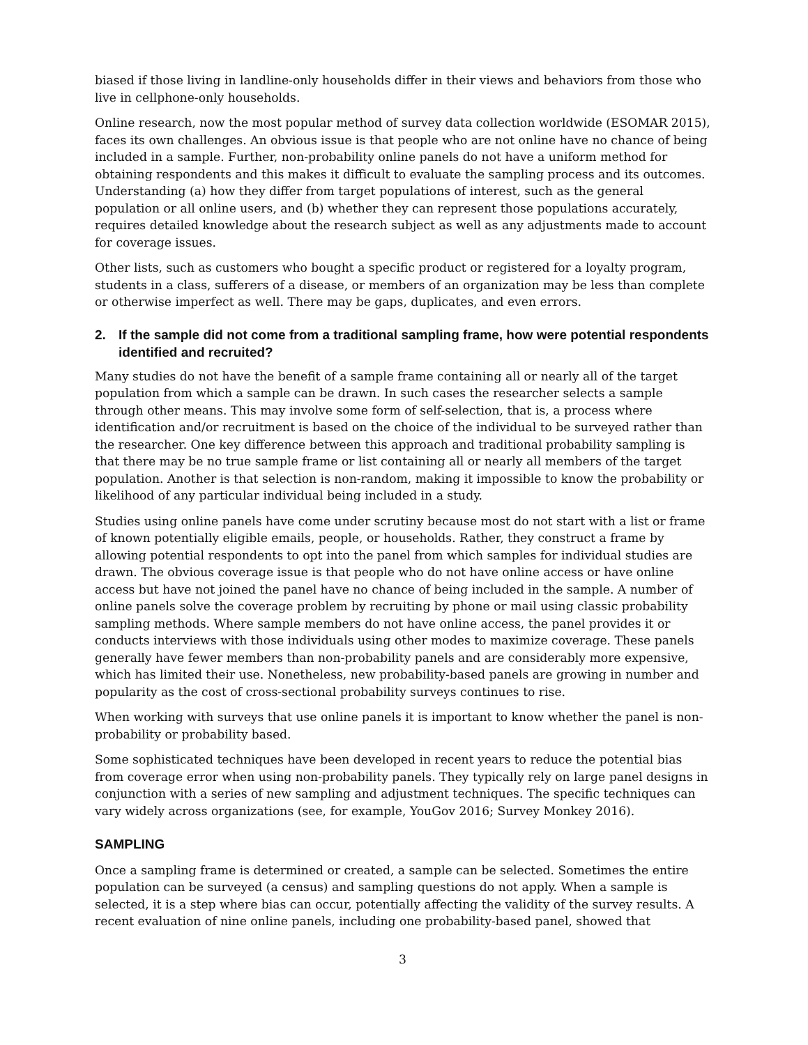biased if those living in landline-only households differ in their views and behaviors from those who live in cellphone-only households.
Online research, now the most popular method of survey data collection worldwide (ESOMAR 2015), faces its own challenges. An obvious issue is that people who are not online have no chance of being included in a sample. Further, non-probability online panels do not have a uniform method for obtaining respondents and this makes it difficult to evaluate the sampling process and its outcomes. Understanding (a) how they differ from target populations of interest, such as the general population or all online users, and (b) whether they can represent those populations accurately, requires detailed knowledge about the research subject as well as any adjustments made to account for coverage issues.
Other lists, such as customers who bought a specific product or registered for a loyalty program, students in a class, sufferers of a disease, or members of an organization may be less than complete or otherwise imperfect as well. There may be gaps, duplicates, and even errors.
2. If the sample did not come from a traditional sampling frame, how were potential respondents identified and recruited?
Many studies do not have the benefit of a sample frame containing all or nearly all of the target population from which a sample can be drawn. In such cases the researcher selects a sample through other means. This may involve some form of self-selection, that is, a process where identification and/or recruitment is based on the choice of the individual to be surveyed rather than the researcher. One key difference between this approach and traditional probability sampling is that there may be no true sample frame or list containing all or nearly all members of the target population. Another is that selection is non-random, making it impossible to know the probability or likelihood of any particular individual being included in a study.
Studies using online panels have come under scrutiny because most do not start with a list or frame of known potentially eligible emails, people, or households. Rather, they construct a frame by allowing potential respondents to opt into the panel from which samples for individual studies are drawn. The obvious coverage issue is that people who do not have online access or have online access but have not joined the panel have no chance of being included in the sample. A number of online panels solve the coverage problem by recruiting by phone or mail using classic probability sampling methods. Where sample members do not have online access, the panel provides it or conducts interviews with those individuals using other modes to maximize coverage. These panels generally have fewer members than non-probability panels and are considerably more expensive, which has limited their use. Nonetheless, new probability-based panels are growing in number and popularity as the cost of cross-sectional probability surveys continues to rise.
When working with surveys that use online panels it is important to know whether the panel is non-probability or probability based.
Some sophisticated techniques have been developed in recent years to reduce the potential bias from coverage error when using non-probability panels. They typically rely on large panel designs in conjunction with a series of new sampling and adjustment techniques. The specific techniques can vary widely across organizations (see, for example, YouGov 2016; Survey Monkey 2016).
SAMPLING
Once a sampling frame is determined or created, a sample can be selected. Sometimes the entire population can be surveyed (a census) and sampling questions do not apply. When a sample is selected, it is a step where bias can occur, potentially affecting the validity of the survey results. A recent evaluation of nine online panels, including one probability-based panel, showed that
3